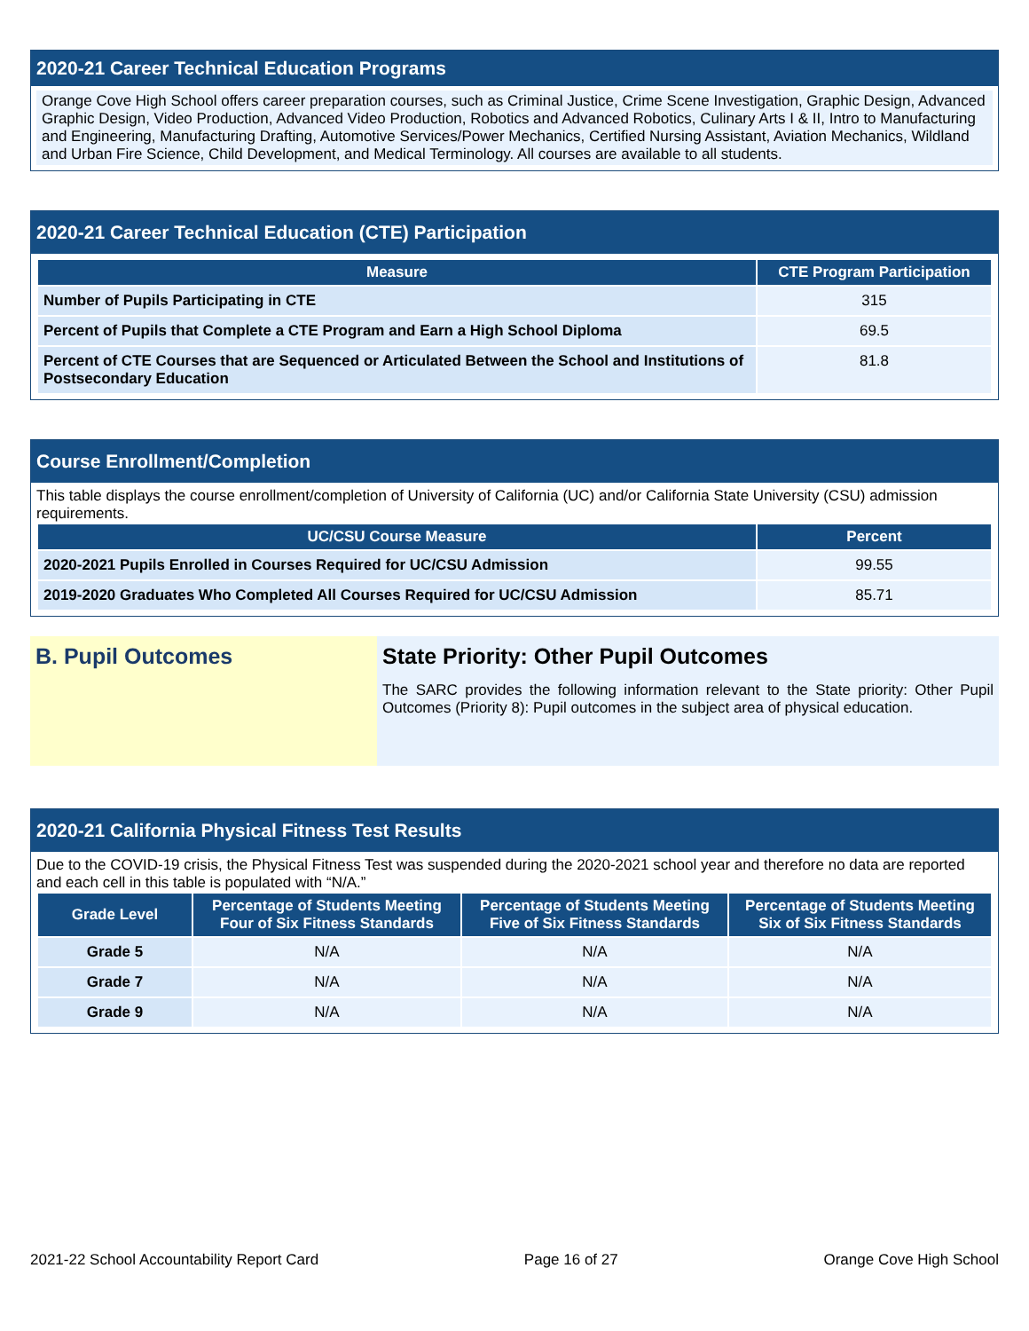2020-21 Career Technical Education Programs
Orange Cove High School offers career preparation courses, such as Criminal Justice, Crime Scene Investigation, Graphic Design, Advanced Graphic Design, Video Production, Advanced Video Production, Robotics and Advanced Robotics, Culinary Arts I & II, Intro to Manufacturing and Engineering, Manufacturing Drafting, Automotive Services/Power Mechanics, Certified Nursing Assistant, Aviation Mechanics, Wildland and Urban Fire Science, Child Development, and Medical Terminology. All courses are available to all students.
2020-21 Career Technical Education (CTE) Participation
| Measure | CTE Program Participation |
| --- | --- |
| Number of Pupils Participating in CTE | 315 |
| Percent of Pupils that Complete a CTE Program and Earn a High School Diploma | 69.5 |
| Percent of CTE Courses that are Sequenced or Articulated Between the School and Institutions of Postsecondary Education | 81.8 |
Course Enrollment/Completion
This table displays the course enrollment/completion of University of California (UC) and/or California State University (CSU) admission requirements.
| UC/CSU Course Measure | Percent |
| --- | --- |
| 2020-2021 Pupils Enrolled in Courses Required for UC/CSU Admission | 99.55 |
| 2019-2020 Graduates Who Completed All Courses Required for UC/CSU Admission | 85.71 |
B. Pupil Outcomes State Priority: Other Pupil Outcomes
The SARC provides the following information relevant to the State priority: Other Pupil Outcomes (Priority 8): Pupil outcomes in the subject area of physical education.
2020-21 California Physical Fitness Test Results
Due to the COVID-19 crisis, the Physical Fitness Test was suspended during the 2020-2021 school year and therefore no data are reported and each cell in this table is populated with “N/A.”
| Grade Level | Percentage of Students Meeting Four of Six Fitness Standards | Percentage of Students Meeting Five of Six Fitness Standards | Percentage of Students Meeting Six of Six Fitness Standards |
| --- | --- | --- | --- |
| Grade 5 | N/A | N/A | N/A |
| Grade 7 | N/A | N/A | N/A |
| Grade 9 | N/A | N/A | N/A |
2021-22 School Accountability Report Card Page 16 of 27 Orange Cove High School